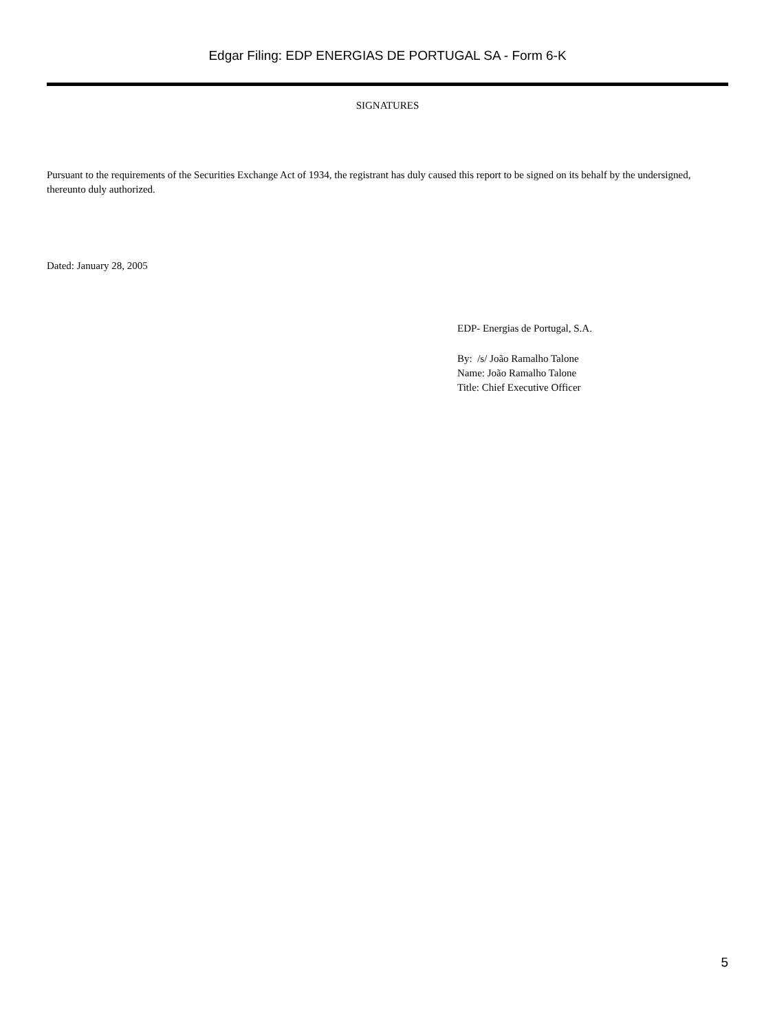Edgar Filing: EDP ENERGIAS DE PORTUGAL SA - Form 6-K
SIGNATURES
Pursuant to the requirements of the Securities Exchange Act of 1934, the registrant has duly caused this report to be signed on its behalf by the undersigned, thereunto duly authorized.
Dated: January 28, 2005
EDP- Energias de Portugal, S.A.
By: /s/ João Ramalho Talone
Name: João Ramalho Talone
Title: Chief Executive Officer
5